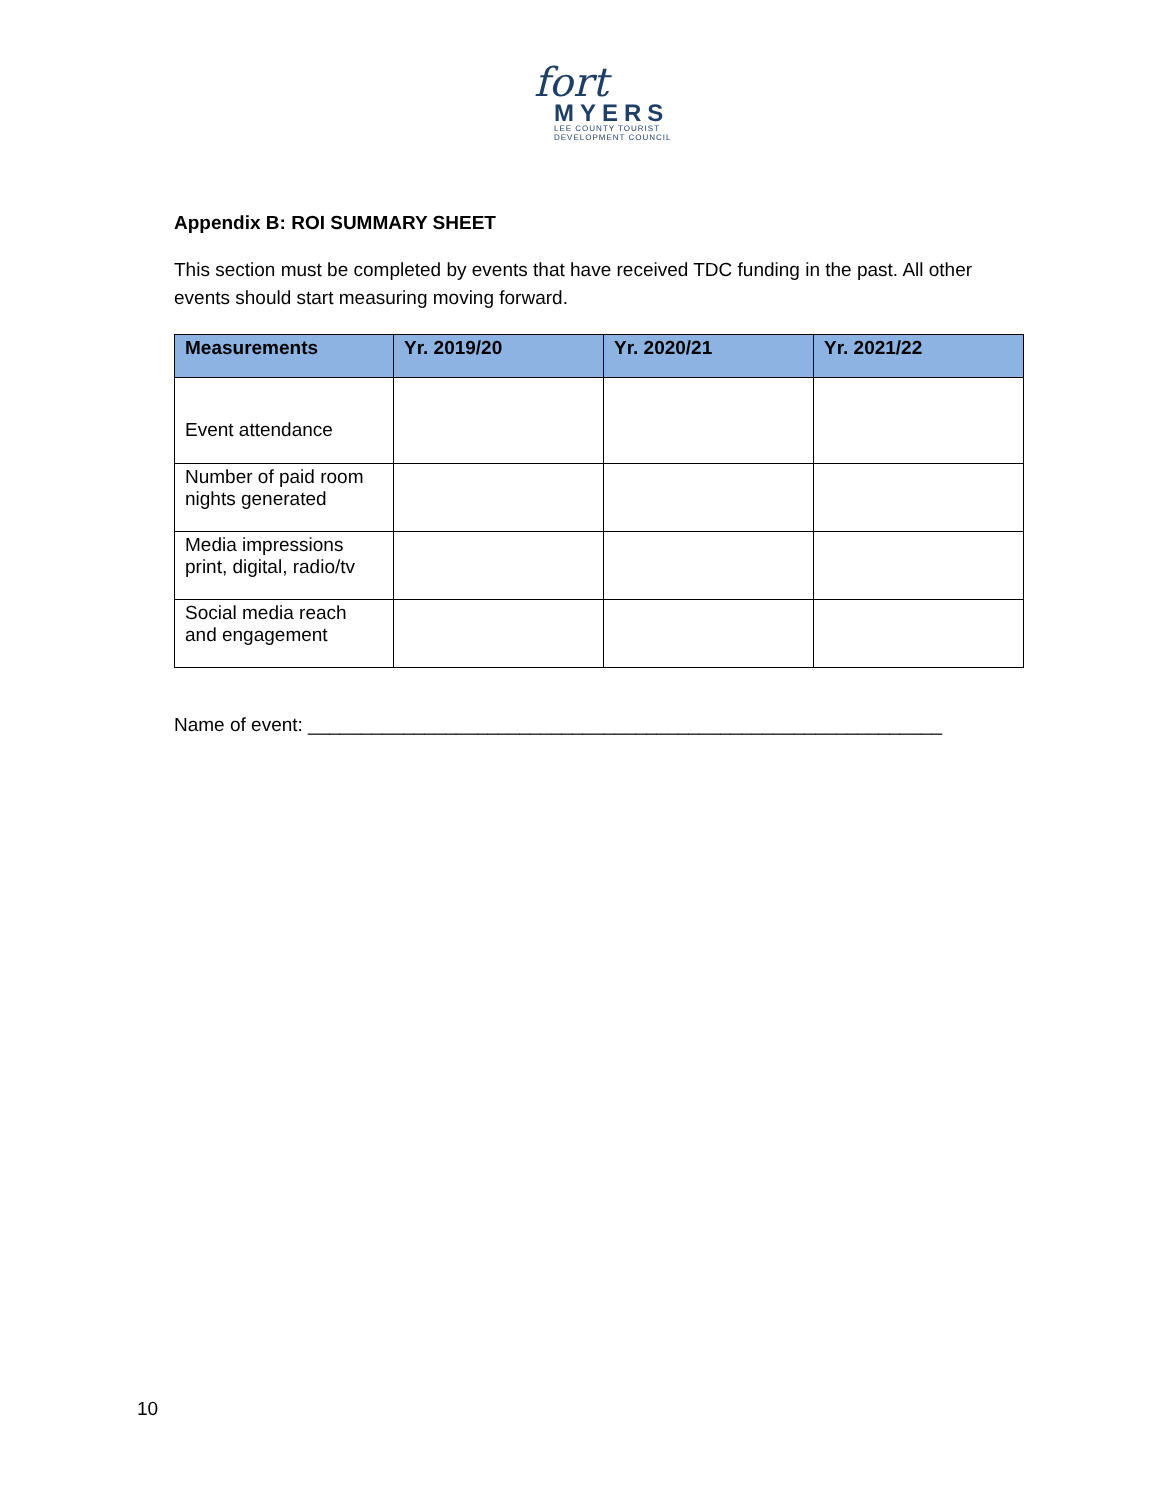fort
MYERS
LEE COUNTY TOURIST
DEVELOPMENT COUNCIL
Appendix B: ROI SUMMARY SHEET
This section must be completed by events that have received TDC funding in the past. All other events should start measuring moving forward.
| Measurements | Yr. 2019/20 | Yr. 2020/21 | Yr. 2021/22 |
| --- | --- | --- | --- |
| Event attendance | | | |
| Number of paid room nights generated | | | |
| Media impressions print, digital, radio/tv | | | |
| Social media reach and engagement | | | |
Name of event: ____________________________________________________________
10